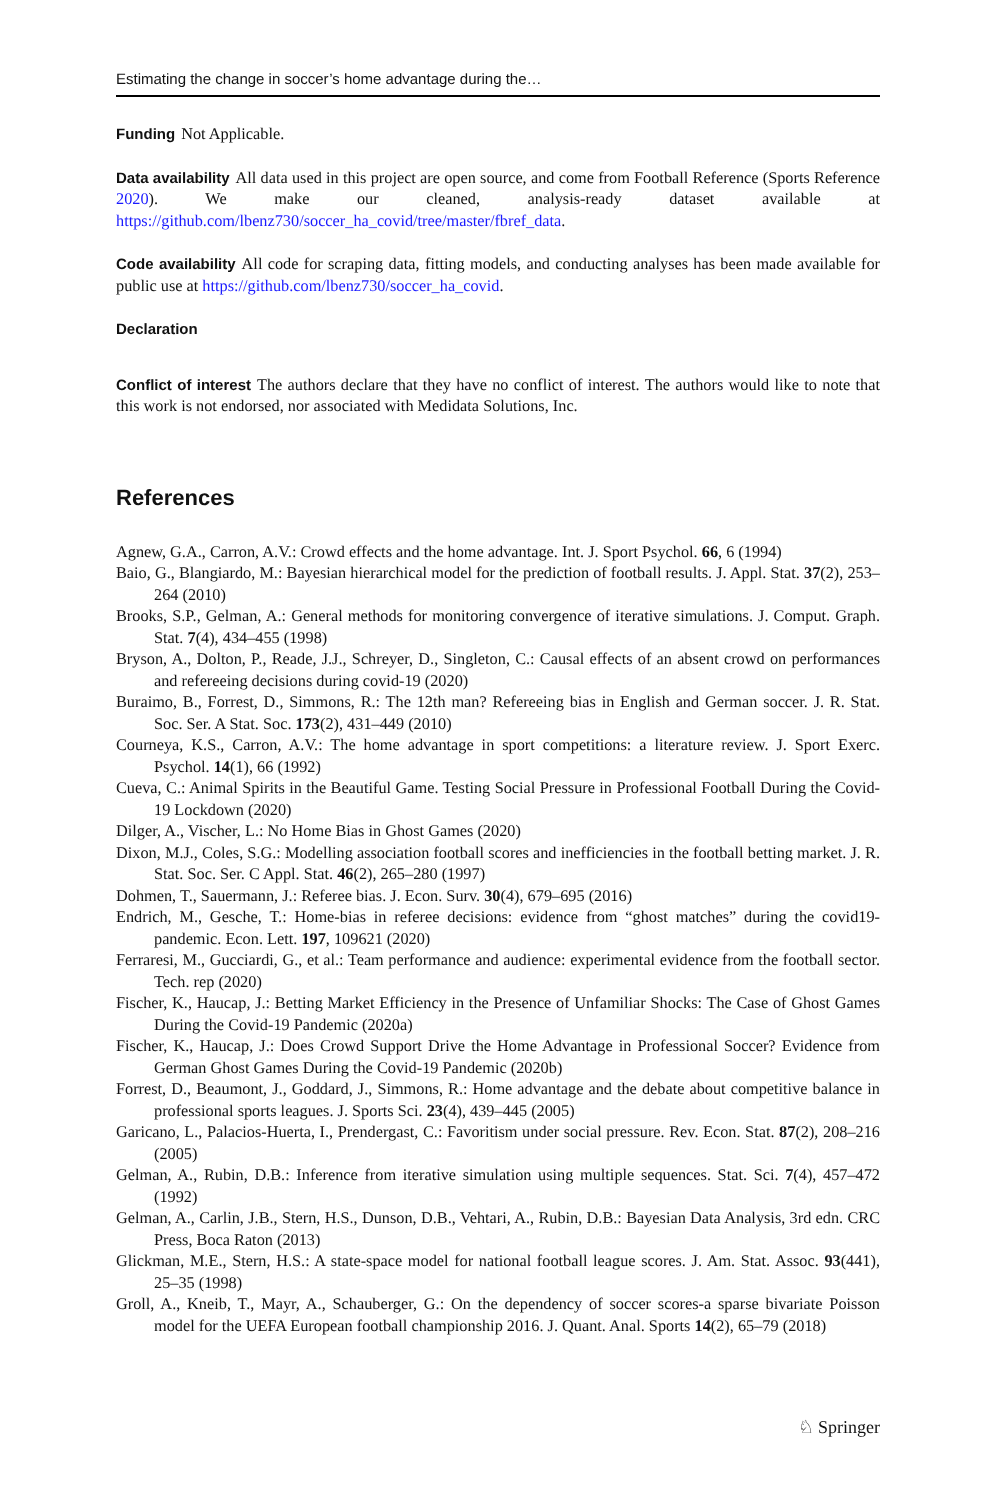Estimating the change in soccer’s home advantage during the…
Funding Not Applicable.
Data availability All data used in this project are open source, and come from Football Reference (Sports Reference 2020). We make our cleaned, analysis-ready dataset available at https://github.com/lbenz730/soccer_ha_covid/tree/master/fbref_data.
Code availability All code for scraping data, fitting models, and conducting analyses has been made available for public use at https://github.com/lbenz730/soccer_ha_covid.
Declaration
Conflict of interest The authors declare that they have no conflict of interest. The authors would like to note that this work is not endorsed, nor associated with Medidata Solutions, Inc.
References
Agnew, G.A., Carron, A.V.: Crowd effects and the home advantage. Int. J. Sport Psychol. 66, 6 (1994)
Baio, G., Blangiardo, M.: Bayesian hierarchical model for the prediction of football results. J. Appl. Stat. 37(2), 253–264 (2010)
Brooks, S.P., Gelman, A.: General methods for monitoring convergence of iterative simulations. J. Comput. Graph. Stat. 7(4), 434–455 (1998)
Bryson, A., Dolton, P., Reade, J.J., Schreyer, D., Singleton, C.: Causal effects of an absent crowd on performances and refereeing decisions during covid-19 (2020)
Buraimo, B., Forrest, D., Simmons, R.: The 12th man? Refereeing bias in English and German soccer. J. R. Stat. Soc. Ser. A Stat. Soc. 173(2), 431–449 (2010)
Courneya, K.S., Carron, A.V.: The home advantage in sport competitions: a literature review. J. Sport Exerc. Psychol. 14(1), 66 (1992)
Cueva, C.: Animal Spirits in the Beautiful Game. Testing Social Pressure in Professional Football During the Covid-19 Lockdown (2020)
Dilger, A., Vischer, L.: No Home Bias in Ghost Games (2020)
Dixon, M.J., Coles, S.G.: Modelling association football scores and inefficiencies in the football betting market. J. R. Stat. Soc. Ser. C Appl. Stat. 46(2), 265–280 (1997)
Dohmen, T., Sauermann, J.: Referee bias. J. Econ. Surv. 30(4), 679–695 (2016)
Endrich, M., Gesche, T.: Home-bias in referee decisions: evidence from “ghost matches” during the covid19-pandemic. Econ. Lett. 197, 109621 (2020)
Ferraresi, M., Gucciardi, G., et al.: Team performance and audience: experimental evidence from the football sector. Tech. rep (2020)
Fischer, K., Haucap, J.: Betting Market Efficiency in the Presence of Unfamiliar Shocks: The Case of Ghost Games During the Covid-19 Pandemic (2020a)
Fischer, K., Haucap, J.: Does Crowd Support Drive the Home Advantage in Professional Soccer? Evidence from German Ghost Games During the Covid-19 Pandemic (2020b)
Forrest, D., Beaumont, J., Goddard, J., Simmons, R.: Home advantage and the debate about competitive balance in professional sports leagues. J. Sports Sci. 23(4), 439–445 (2005)
Garicano, L., Palacios-Huerta, I., Prendergast, C.: Favoritism under social pressure. Rev. Econ. Stat. 87(2), 208–216 (2005)
Gelman, A., Rubin, D.B.: Inference from iterative simulation using multiple sequences. Stat. Sci. 7(4), 457–472 (1992)
Gelman, A., Carlin, J.B., Stern, H.S., Dunson, D.B., Vehtari, A., Rubin, D.B.: Bayesian Data Analysis, 3rd edn. CRC Press, Boca Raton (2013)
Glickman, M.E., Stern, H.S.: A state-space model for national football league scores. J. Am. Stat. Assoc. 93(441), 25–35 (1998)
Groll, A., Kneib, T., Mayr, A., Schauberger, G.: On the dependency of soccer scores-a sparse bivariate Poisson model for the UEFA European football championship 2016. J. Quant. Anal. Sports 14(2), 65–79 (2018)
♘ Springer